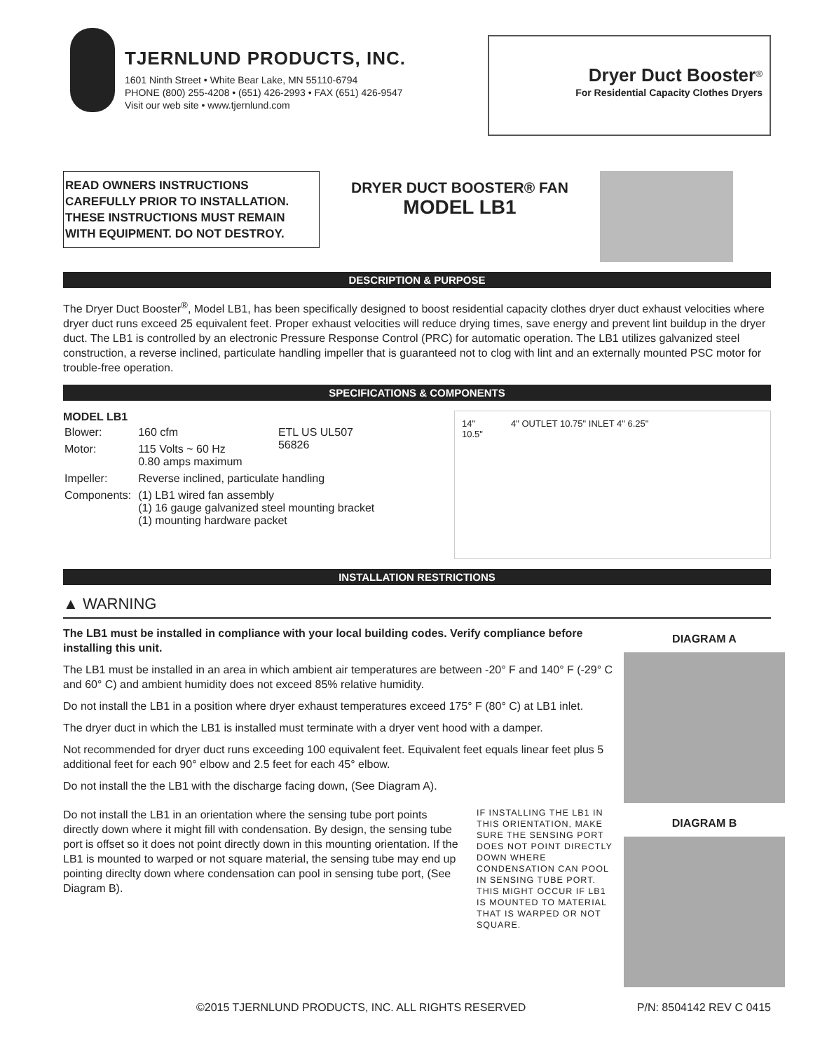TJERNLUND PRODUCTS, INC.
1601 Ninth Street • White Bear Lake, MN 55110-6794
PHONE (800) 255-4208 • (651) 426-2993 • FAX (651) 426-9547
Visit our web site • www.tjernlund.com
Dryer Duct Booster<sup>®</sup>
For Residential Capacity Clothes Dryers
READ OWNERS INSTRUCTIONS CAREFULLY PRIOR TO INSTALLATION. THESE INSTRUCTIONS MUST REMAIN WITH EQUIPMENT. DO NOT DESTROY.
DRYER DUCT BOOSTER® FAN
MODEL LB1
DESCRIPTION & PURPOSE
The Dryer Duct Booster<sup>®</sup>, Model LB1, has been specifically designed to boost residential capacity clothes dryer duct exhaust velocities where dryer duct runs exceed 25 equivalent feet. Proper exhaust velocities will reduce drying times, save energy and prevent lint buildup in the dryer duct. The LB1 is controlled by an electronic Pressure Response Control (PRC) for automatic operation. The LB1 utilizes galvanized steel construction, a reverse inclined, particulate handling impeller that is guaranteed not to clog with lint and an externally mounted PSC motor for trouble-free operation.
SPECIFICATIONS & COMPONENTS
MODEL LB1
| Blower: | 160 cfm | ETL US UL507 56826 |
| Motor: | 115 Volts ~ 60 Hz 0.80 amps maximum | |
| Impeller: | Reverse inclined, particulate handling | |
| Components: | (1) LB1 wired fan assembly (1) 16 gauge galvanized steel mounting bracket (1) mounting hardware packet | |
14"
10.5"
4" OUTLET 10.75" INLET 4" 6.25"
INSTALLATION RESTRICTIONS
▲ WARNING
The LB1 must be installed in compliance with your local building codes. Verify compliance before installing this unit.
The LB1 must be installed in an area in which ambient air temperatures are between -20° F and 140° F (-29° C and 60° C) and ambient humidity does not exceed 85% relative humidity.
Do not install the LB1 in a position where dryer exhaust temperatures exceed 175° F (80° C) at LB1 inlet.
The dryer duct in which the LB1 is installed must terminate with a dryer vent hood with a damper.
Not recommended for dryer duct runs exceeding 100 equivalent feet. Equivalent feet equals linear feet plus 5 additional feet for each 90° elbow and 2.5 feet for each 45° elbow.
Do not install the the LB1 with the discharge facing down, (See Diagram A).
Do not install the LB1 in an orientation where the sensing tube port points directly down where it might fill with condensation. By design, the sensing tube port is offset so it does not point directly down in this mounting orientation. If the LB1 is mounted to warped or not square material, the sensing tube may end up pointing direclty down where condensation can pool in sensing tube port, (See Diagram B).
IF INSTALLING THE LB1 IN THIS ORIENTATION, MAKE SURE THE SENSING PORT DOES NOT POINT DIRECTLY DOWN WHERE CONDENSATION CAN POOL IN SENSING TUBE PORT. THIS MIGHT OCCUR IF LB1 IS MOUNTED TO MATERIAL THAT IS WARPED OR NOT SQUARE.
DIAGRAM A
DIAGRAM B
©2015 TJERNLUND PRODUCTS, INC. ALL RIGHTS RESERVED P/N: 8504142 REV C 0415